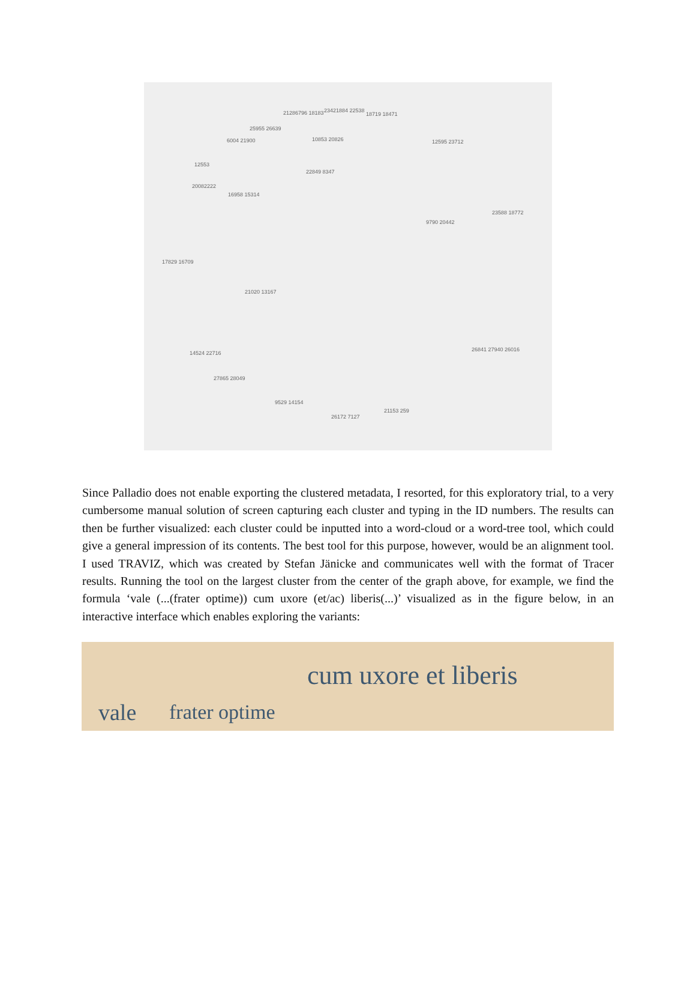21286796 18183 23421884 22538
18719 18471
6004 21900
25955 26639
10853 20826 12595 23712
12553
22849 8347
20082222
16958 15314
23588 18772
9790 20442
17829 16709
21020 13167
26841 27940 26016
14524 22716
27865 28049
9529 14154
26172 7127
21153 259
Since Palladio does not enable exporting the clustered metadata, I resorted, for this exploratory trial, to a very cumbersome manual solution of screen capturing each cluster and typing in the ID numbers. The results can then be further visualized: each cluster could be inputted into a word-cloud or a word-tree tool, which could give a general impression of its contents. The best tool for this purpose, however, would be an alignment tool. I used TRAVIZ, which was created by Stefan Jänicke and communicates well with the format of Tracer results. Running the tool on the largest cluster from the center of the graph above, for example, we find the formula ‘vale (...(frater optime)) cum uxore (et/ac) liberis(...)’ visualized as in the figure below, in an interactive interface which enables exploring the variants:
cum uxore et liberis
vale frater optime